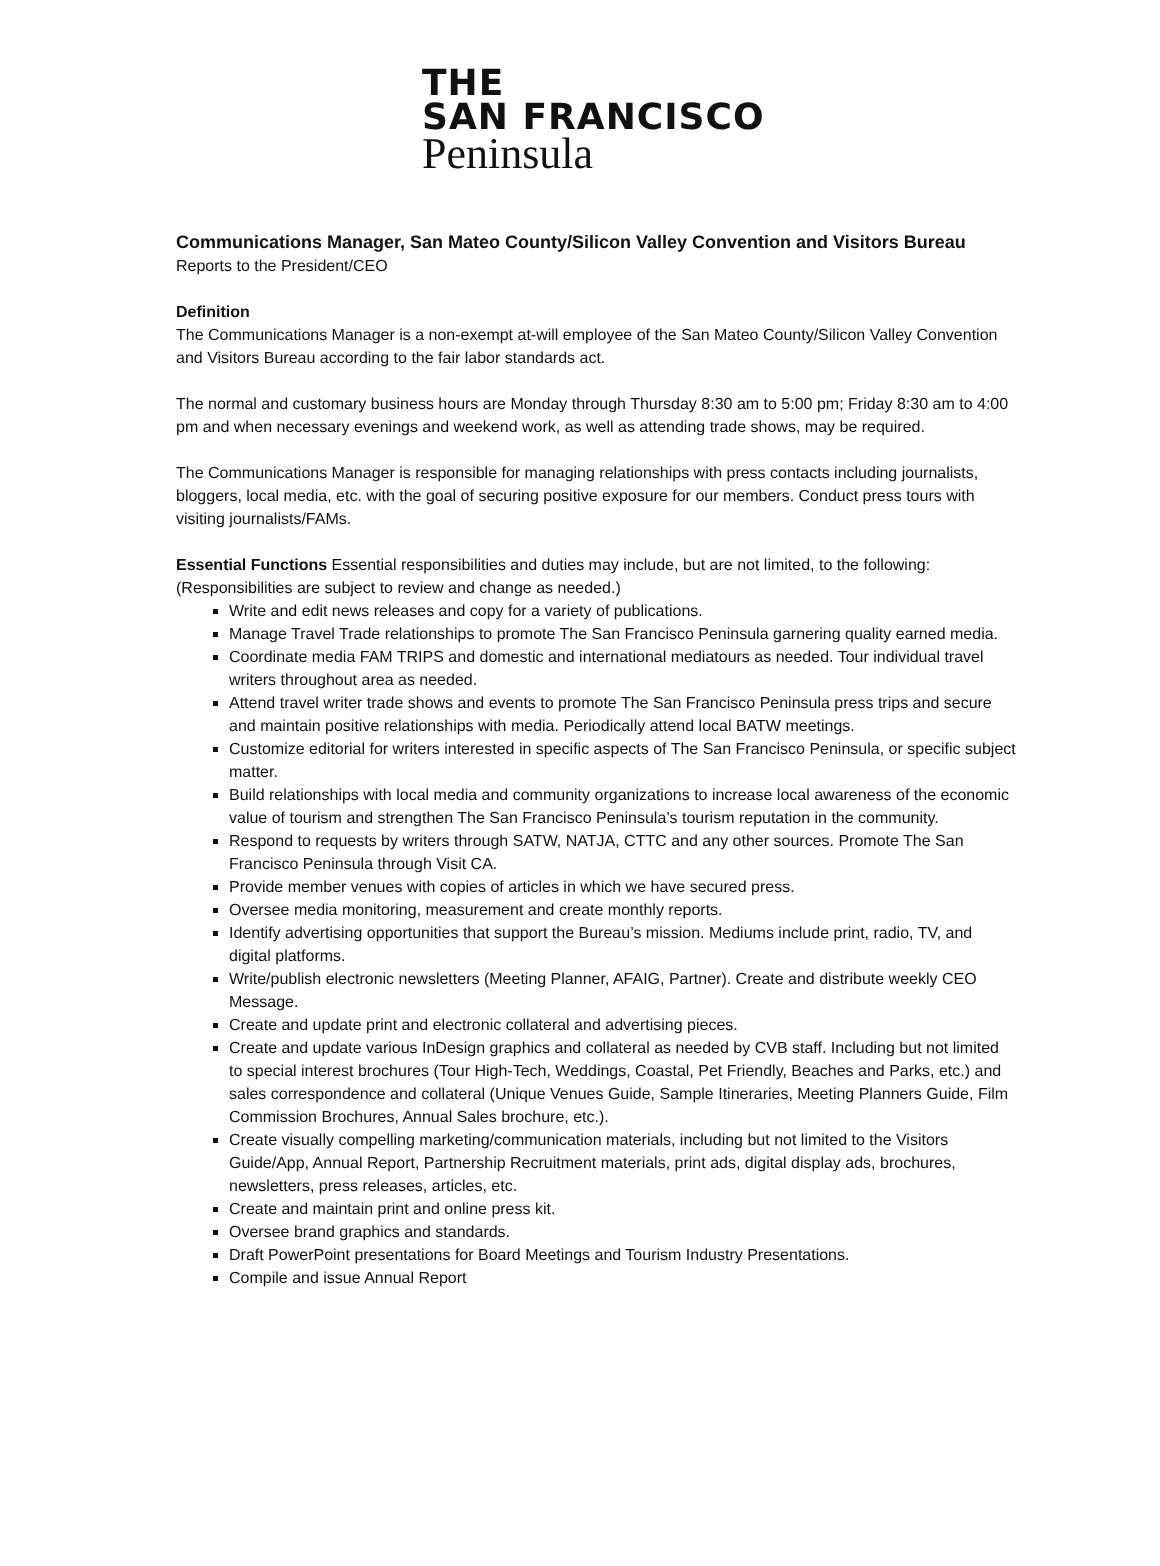THE
SAN FRANCISCO
Peninsula
Communications Manager, San Mateo County/Silicon Valley Convention and Visitors Bureau
Reports to the President/CEO
Definition
The Communications Manager is a non-exempt at-will employee of the San Mateo County/Silicon Valley Convention and Visitors Bureau according to the fair labor standards act.
The normal and customary business hours are Monday through Thursday 8:30 am to 5:00 pm; Friday 8:30 am to 4:00 pm and when necessary evenings and weekend work, as well as attending trade shows, may be required.
The Communications Manager is responsible for managing relationships with press contacts including journalists, bloggers, local media, etc. with the goal of securing positive exposure for our members. Conduct press tours with visiting journalists/FAMs.
Essential Functions Essential responsibilities and duties may include, but are not limited, to the following: (Responsibilities are subject to review and change as needed.)
Write and edit news releases and copy for a variety of publications.
Manage Travel Trade relationships to promote The San Francisco Peninsula garnering quality earned media.
Coordinate media FAM TRIPS and domestic and international mediatours as needed. Tour individual travel writers throughout area as needed.
Attend travel writer trade shows and events to promote The San Francisco Peninsula press trips and secure and maintain positive relationships with media. Periodically attend local BATW meetings.
Customize editorial for writers interested in specific aspects of The San Francisco Peninsula, or specific subject matter.
Build relationships with local media and community organizations to increase local awareness of the economic value of tourism and strengthen The San Francisco Peninsula’s tourism reputation in the community.
Respond to requests by writers through SATW, NATJA, CTTC and any other sources. Promote The San Francisco Peninsula through Visit CA.
Provide member venues with copies of articles in which we have secured press.
Oversee media monitoring, measurement and create monthly reports.
Identify advertising opportunities that support the Bureau’s mission. Mediums include print, radio, TV, and digital platforms.
Write/publish electronic newsletters (Meeting Planner, AFAIG, Partner). Create and distribute weekly CEO Message.
Create and update print and electronic collateral and advertising pieces.
Create and update various InDesign graphics and collateral as needed by CVB staff. Including but not limited to special interest brochures (Tour High-Tech, Weddings, Coastal, Pet Friendly, Beaches and Parks, etc.) and sales correspondence and collateral (Unique Venues Guide, Sample Itineraries, Meeting Planners Guide, Film Commission Brochures, Annual Sales brochure, etc.).
Create visually compelling marketing/communication materials, including but not limited to the Visitors Guide/App, Annual Report, Partnership Recruitment materials, print ads, digital display ads, brochures, newsletters, press releases, articles, etc.
Create and maintain print and online press kit.
Oversee brand graphics and standards.
Draft PowerPoint presentations for Board Meetings and Tourism Industry Presentations.
Compile and issue Annual Report